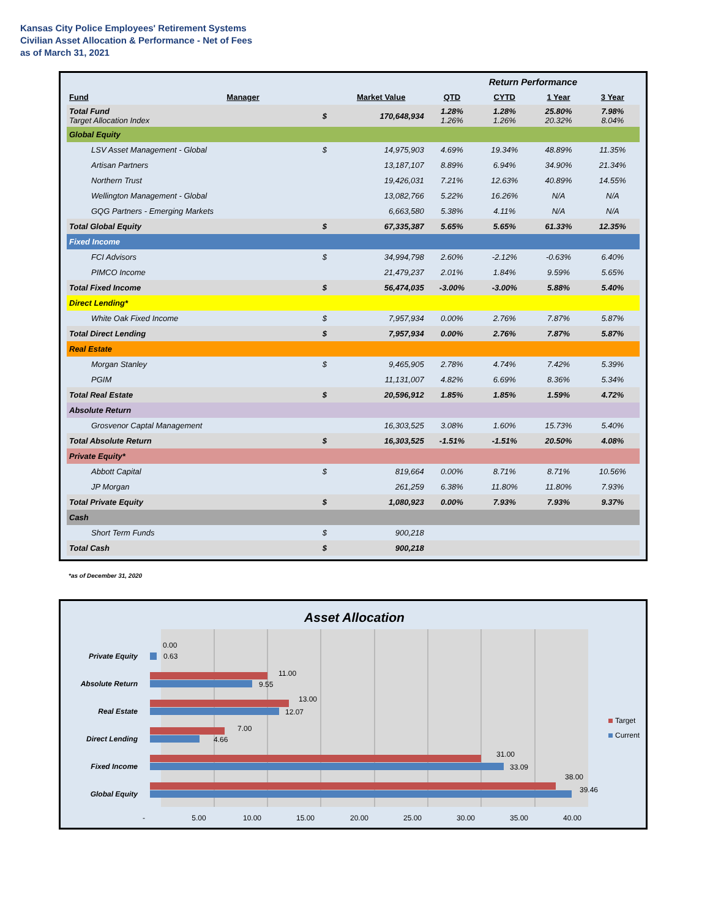Kansas City Police Employees' Retirement Systems
Civilian Asset Allocation & Performance - Net of Fees
as of March 31, 2021
| | | | | Return Performance | | | |
| Fund | Manager | | Market Value | QTD | CYTD | 1 Year | 3 Year |
| Total Fund Target Allocation Index | | $ | 170,648,934 | 1.28% 1.26% | 1.28% 1.26% | 25.80% 20.32% | 7.98% 8.04% |
| Global Equity | | | | | | | |
| LSV Asset Management - Global | | $ | 14,975,903 | 4.69% | 19.34% | 48.89% | 11.35% |
| Artisan Partners | | | 13,187,107 | 8.89% | 6.94% | 34.90% | 21.34% |
| Northern Trust | | | 19,426,031 | 7.21% | 12.63% | 40.89% | 14.55% |
| Wellington Management - Global | | | 13,082,766 | 5.22% | 16.26% | N/A | N/A |
| GQG Partners - Emerging Markets | | | 6,663,580 | 5.38% | 4.11% | N/A | N/A |
| Total Global Equity | | $ | 67,335,387 | 5.65% | 5.65% | 61.33% | 12.35% |
| Fixed Income | | | | | | | |
| FCI Advisors | | $ | 34,994,798 | 2.60% | -2.12% | -0.63% | 6.40% |
| PIMCO Income | | | 21,479,237 | 2.01% | 1.84% | 9.59% | 5.65% |
| Total Fixed Income | | $ | 56,474,035 | -3.00% | -3.00% | 5.88% | 5.40% |
| Direct Lending* | | | | | | | |
| White Oak Fixed Income | | $ | 7,957,934 | 0.00% | 2.76% | 7.87% | 5.87% |
| Total Direct Lending | | $ | 7,957,934 | 0.00% | 2.76% | 7.87% | 5.87% |
| Real Estate | | | | | | | |
| Morgan Stanley | | $ | 9,465,905 | 2.78% | 4.74% | 7.42% | 5.39% |
| PGIM | | | 11,131,007 | 4.82% | 6.69% | 8.36% | 5.34% |
| Total Real Estate | | $ | 20,596,912 | 1.85% | 1.85% | 1.59% | 4.72% |
| Absolute Return | | | | | | | |
| Grosvenor Captal Management | | | 16,303,525 | 3.08% | 1.60% | 15.73% | 5.40% |
| Total Absolute Return | | $ | 16,303,525 | -1.51% | -1.51% | 20.50% | 4.08% |
| Private Equity* | | | | | | | |
| Abbott Capital | | $ | 819,664 | 0.00% | 8.71% | 8.71% | 10.56% |
| JP Morgan | | | 261,259 | 6.38% | 11.80% | 11.80% | 7.93% |
| Total Private Equity | | $ | 1,080,923 | 0.00% | 7.93% | 7.93% | 9.37% |
| Cash | | | | | | | |
| Short Term Funds | | $ | 900,218 | | | | |
| Total Cash | | $ | 900,218 | | | | |
*as of December 31, 2020
Asset Allocation
Private Equity
Absolute Return
Real Estate
Direct Lending
Fixed Income
Global Equity
0.00
0.63
11.00
9.55
13.00
12.07
7.00
4.66
31.00
33.09
38.00
39.46
-
5.00
10.00
15.00
20.00
25.00
30.00
35.00
40.00
Target
Current